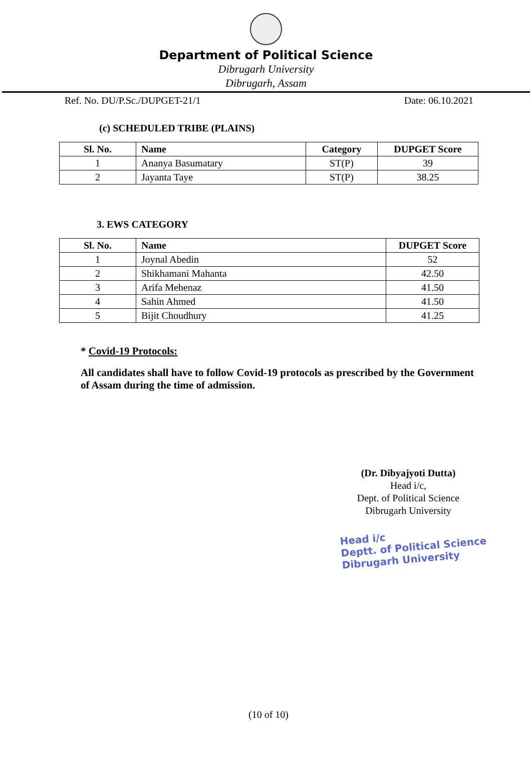Department of Political Science
Dibrugarh University
Dibrugarh, Assam
Ref. No. DU/P.Sc./DUPGET-21/1 Date: 06.10.2021
(c) SCHEDULED TRIBE (PLAINS)
| Sl. No. | Name | Category | DUPGET Score |
| --- | --- | --- | --- |
| 1 | Ananya Basumatary | ST(P) | 39 |
| 2 | Jayanta Taye | ST(P) | 38.25 |
3. EWS CATEGORY
| Sl. No. | Name | DUPGET Score |
| --- | --- | --- |
| 1 | Joynal Abedin | 52 |
| 2 | Shikhamani Mahanta | 42.50 |
| 3 | Arifa Mehenaz | 41.50 |
| 4 | Sahin Ahmed | 41.50 |
| 5 | Bijit Choudhury | 41.25 |
* Covid-19 Protocols:
All candidates shall have to follow Covid-19 protocols as prescribed by the Government of Assam during the time of admission.
(Dr. Dibyajyoti Dutta)
Head i/c,
Dept. of Political Science
Dibrugarh University
Head i/c
Deptt. of Political Science
Dibrugarh University
(10 of 10)